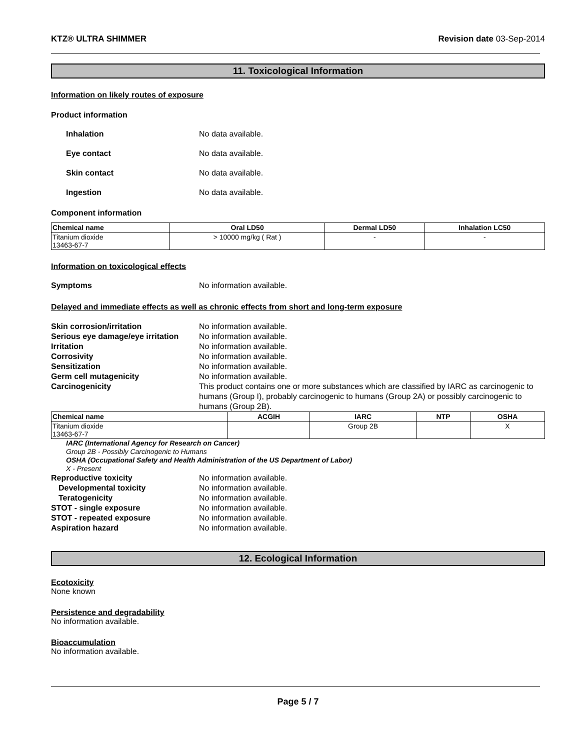KTZ® ULTRA SHIMMER Revision date 03-Sep-2014
11. Toxicological Information
Information on likely routes of exposure
Product information
Inhalation No data available.
Eye contact No data available.
Skin contact No data available.
Ingestion No data available.
Component information
| Chemical name | Oral LD50 | Dermal LD50 | Inhalation LC50 |
| --- | --- | --- | --- |
| Titanium dioxide 13463-67-7 | > 10000 mg/kg ( Rat ) | - | - |
Information on toxicological effects
Symptoms No information available.
Delayed and immediate effects as well as chronic effects from short and long-term exposure
Skin corrosion/irritation No information available.
Serious eye damage/eye irritation No information available.
Irritation No information available.
Corrosivity No information available.
Sensitization No information available.
Germ cell mutagenicity No information available.
Carcinogenicity This product contains one or more substances which are classified by IARC as carcinogenic to humans (Group I), probably carcinogenic to humans (Group 2A) or possibly carcinogenic to humans (Group 2B).
| Chemical name | ACGIH | IARC | NTP | OSHA |
| --- | --- | --- | --- | --- |
| Titanium dioxide 13463-67-7 | | Group 2B | | X |
IARC (International Agency for Research on Cancer)
Group 2B - Possibly Carcinogenic to Humans
OSHA (Occupational Safety and Health Administration of the US Department of Labor)
X - Present
Reproductive toxicity No information available.
Developmental toxicity No information available.
Teratogenicity No information available.
STOT - single exposure No information available.
STOT - repeated exposure No information available.
Aspiration hazard No information available.
12. Ecological Information
Ecotoxicity
None known
Persistence and degradability
No information available.
Bioaccumulation
No information available.
Page 5 / 7